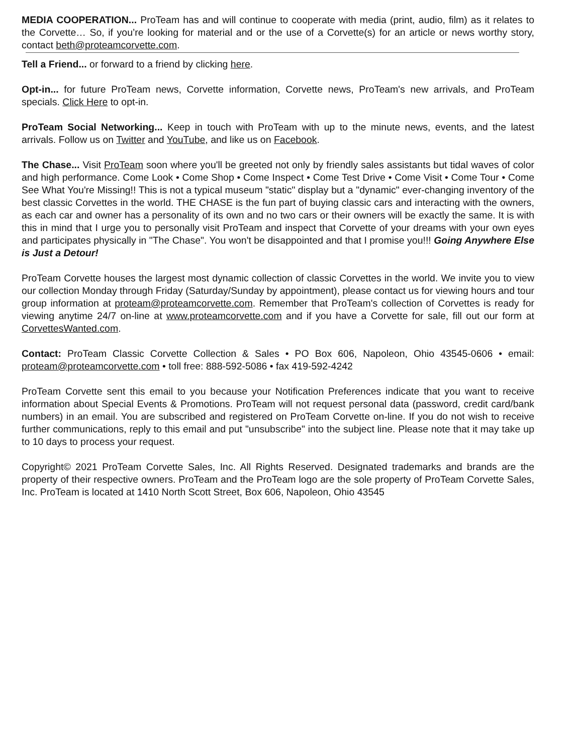MEDIA COOPERATION... ProTeam has and will continue to cooperate with media (print, audio, film) as it relates to the Corvette… So, if you’re looking for material and or the use of a Corvette(s) for an article or news worthy story, contact beth@proteamcorvette.com.
Tell a Friend... or forward to a friend by clicking here.
Opt-in... for future ProTeam news, Corvette information, Corvette news, ProTeam's new arrivals, and ProTeam specials. Click Here to opt-in.
ProTeam Social Networking... Keep in touch with ProTeam with up to the minute news, events, and the latest arrivals. Follow us on Twitter and YouTube, and like us on Facebook.
The Chase... Visit ProTeam soon where you'll be greeted not only by friendly sales assistants but tidal waves of color and high performance. Come Look • Come Shop • Come Inspect • Come Test Drive • Come Visit • Come Tour • Come See What You're Missing!! This is not a typical museum "static" display but a "dynamic" ever-changing inventory of the best classic Corvettes in the world. THE CHASE is the fun part of buying classic cars and interacting with the owners, as each car and owner has a personality of its own and no two cars or their owners will be exactly the same. It is with this in mind that I urge you to personally visit ProTeam and inspect that Corvette of your dreams with your own eyes and participates physically in "The Chase". You won't be disappointed and that I promise you!!! Going Anywhere Else is Just a Detour!
ProTeam Corvette houses the largest most dynamic collection of classic Corvettes in the world. We invite you to view our collection Monday through Friday (Saturday/Sunday by appointment), please contact us for viewing hours and tour group information at proteam@proteamcorvette.com. Remember that ProTeam's collection of Corvettes is ready for viewing anytime 24/7 on-line at www.proteamcorvette.com and if you have a Corvette for sale, fill out our form at CorvettesWanted.com.
Contact: ProTeam Classic Corvette Collection & Sales • PO Box 606, Napoleon, Ohio 43545-0606 • email: proteam@proteamcorvette.com • toll free: 888-592-5086 • fax 419-592-4242
ProTeam Corvette sent this email to you because your Notification Preferences indicate that you want to receive information about Special Events & Promotions. ProTeam will not request personal data (password, credit card/bank numbers) in an email. You are subscribed and registered on ProTeam Corvette on-line. If you do not wish to receive further communications, reply to this email and put "unsubscribe" into the subject line. Please note that it may take up to 10 days to process your request.
Copyright© 2021 ProTeam Corvette Sales, Inc. All Rights Reserved. Designated trademarks and brands are the property of their respective owners. ProTeam and the ProTeam logo are the sole property of ProTeam Corvette Sales, Inc. ProTeam is located at 1410 North Scott Street, Box 606, Napoleon, Ohio 43545